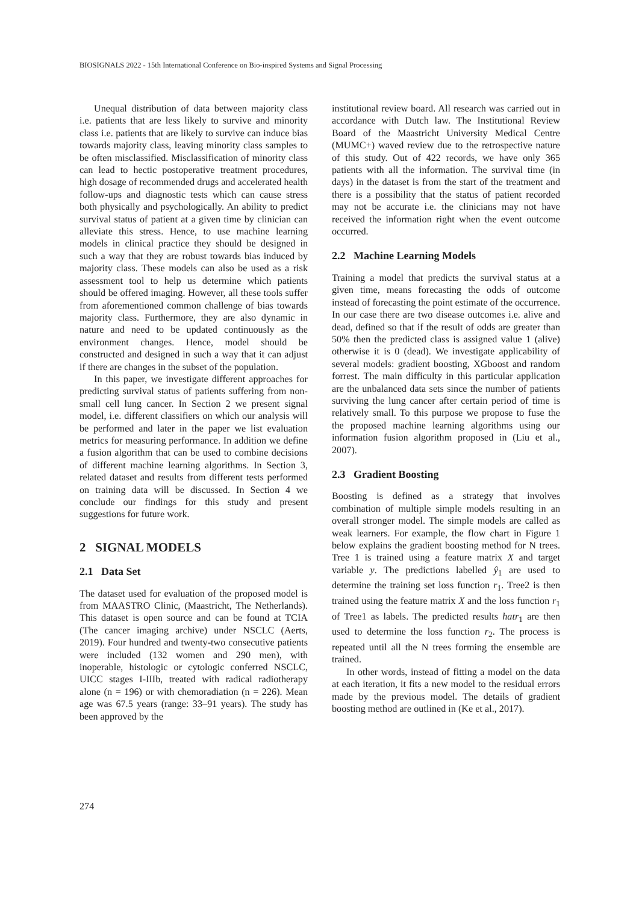BIOSIGNALS 2022 - 15th International Conference on Bio-inspired Systems and Signal Processing
Unequal distribution of data between majority class i.e. patients that are less likely to survive and minority class i.e. patients that are likely to survive can induce bias towards majority class, leaving minority class samples to be often misclassified. Misclassification of minority class can lead to hectic postoperative treatment procedures, high dosage of recommended drugs and accelerated health follow-ups and diagnostic tests which can cause stress both physically and psychologically. An ability to predict survival status of patient at a given time by clinician can alleviate this stress. Hence, to use machine learning models in clinical practice they should be designed in such a way that they are robust towards bias induced by majority class. These models can also be used as a risk assessment tool to help us determine which patients should be offered imaging. However, all these tools suffer from aforementioned common challenge of bias towards majority class. Furthermore, they are also dynamic in nature and need to be updated continuously as the environment changes. Hence, model should be constructed and designed in such a way that it can adjust if there are changes in the subset of the population.
In this paper, we investigate different approaches for predicting survival status of patients suffering from non-small cell lung cancer. In Section 2 we present signal model, i.e. different classifiers on which our analysis will be performed and later in the paper we list evaluation metrics for measuring performance. In addition we define a fusion algorithm that can be used to combine decisions of different machine learning algorithms. In Section 3, related dataset and results from different tests performed on training data will be discussed. In Section 4 we conclude our findings for this study and present suggestions for future work.
2 SIGNAL MODELS
2.1 Data Set
The dataset used for evaluation of the proposed model is from MAASTRO Clinic, (Maastricht, The Netherlands). This dataset is open source and can be found at TCIA (The cancer imaging archive) under NSCLC (Aerts, 2019). Four hundred and twenty-two consecutive patients were included (132 women and 290 men), with inoperable, histologic or cytologic conferred NSCLC, UICC stages I-IIIb, treated with radical radiotherapy alone (n = 196) or with chemoradiation (n = 226). Mean age was 67.5 years (range: 33–91 years). The study has been approved by the
institutional review board. All research was carried out in accordance with Dutch law. The Institutional Review Board of the Maastricht University Medical Centre (MUMC+) waved review due to the retrospective nature of this study. Out of 422 records, we have only 365 patients with all the information. The survival time (in days) in the dataset is from the start of the treatment and there is a possibility that the status of patient recorded may not be accurate i.e. the clinicians may not have received the information right when the event outcome occurred.
2.2 Machine Learning Models
Training a model that predicts the survival status at a given time, means forecasting the odds of outcome instead of forecasting the point estimate of the occurrence. In our case there are two disease outcomes i.e. alive and dead, defined so that if the result of odds are greater than 50% then the predicted class is assigned value 1 (alive) otherwise it is 0 (dead). We investigate applicability of several models: gradient boosting, XGboost and random forrest. The main difficulty in this particular application are the unbalanced data sets since the number of patients surviving the lung cancer after certain period of time is relatively small. To this purpose we propose to fuse the the proposed machine learning algorithms using our information fusion algorithm proposed in (Liu et al., 2007).
2.3 Gradient Boosting
Boosting is defined as a strategy that involves combination of multiple simple models resulting in an overall stronger model. The simple models are called as weak learners. For example, the flow chart in Figure 1 below explains the gradient boosting method for N trees. Tree 1 is trained using a feature matrix X and target variable y. The predictions labelled ŷ<sub>1</sub> are used to determine the training set loss function r<sub>1</sub>. Tree2 is then trained using the feature matrix X and the loss function r<sub>1</sub> of Tree1 as labels. The predicted results hatr<sub>1</sub> are then used to determine the loss function r<sub>2</sub>. The process is repeated until all the N trees forming the ensemble are trained.
In other words, instead of fitting a model on the data at each iteration, it fits a new model to the residual errors made by the previous model. The details of gradient boosting method are outlined in (Ke et al., 2017).
274